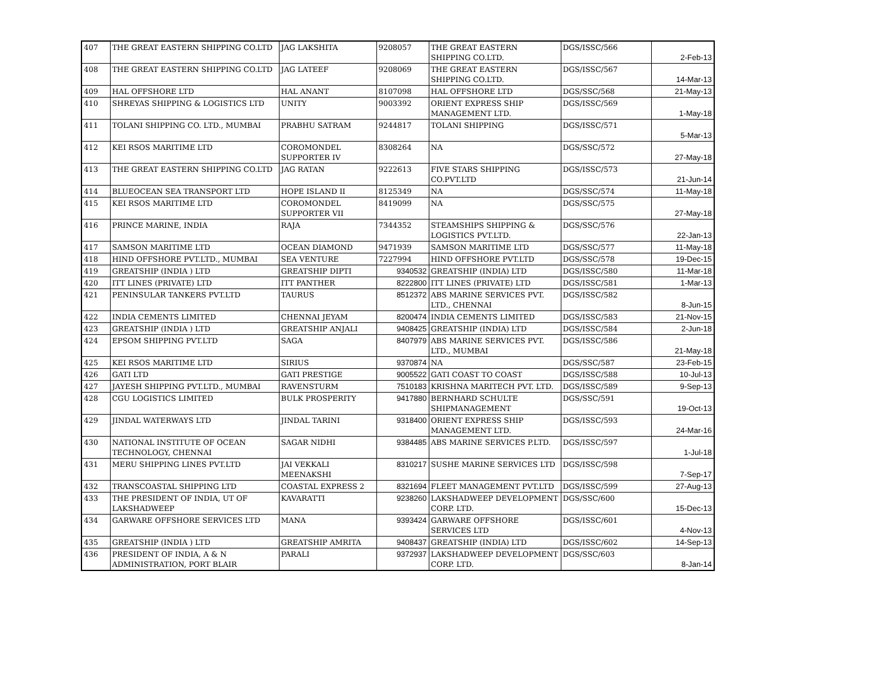| 407 | THE GREAT EASTERN SHIPPING CO.LTD | JAG LAKSHITA | 9208057 | THE GREAT EASTERN SHIPPING CO.LTD. | DGS/ISSC/566 | 2-Feb-13 |
| 408 | THE GREAT EASTERN SHIPPING CO.LTD | JAG LATEEF | 9208069 | THE GREAT EASTERN SHIPPING CO.LTD. | DGS/ISSC/567 | 14-Mar-13 |
| 409 | HAL OFFSHORE LTD | HAL ANANT | 8107098 | HAL OFFSHORE LTD | DGS/SSC/568 | 21-May-13 |
| 410 | SHREYAS SHIPPING & LOGISTICS LTD | UNITY | 9003392 | ORIENT EXPRESS SHIP MANAGEMENT LTD. | DGS/ISSC/569 | 1-May-18 |
| 411 | TOLANI SHIPPING CO. LTD., MUMBAI | PRABHU SATRAM | 9244817 | TOLANI SHIPPING | DGS/ISSC/571 | 5-Mar-13 |
| 412 | KEI RSOS MARITIME LTD | COROMONDEL SUPPORTER IV | 8308264 | NA | DGS/SSC/572 | 27-May-18 |
| 413 | THE GREAT EASTERN SHIPPING CO.LTD | JAG RATAN | 9222613 | FIVE STARS SHIPPING CO.PVT.LTD | DGS/ISSC/573 | 21-Jun-14 |
| 414 | BLUEOCEAN SEA TRANSPORT LTD | HOPE ISLAND II | 8125349 | NA | DGS/SSC/574 | 11-May-18 |
| 415 | KEI RSOS MARITIME LTD | COROMONDEL SUPPORTER VII | 8419099 | NA | DGS/SSC/575 | 27-May-18 |
| 416 | PRINCE MARINE, INDIA | RAJA | 7344352 | STEAMSHIPS SHIPPING & LOGISTICS PVT.LTD. | DGS/SSC/576 | 22-Jan-13 |
| 417 | SAMSON MARITIME LTD | OCEAN DIAMOND | 9471939 | SAMSON MARITIME LTD | DGS/SSC/577 | 11-May-18 |
| 418 | HIND OFFSHORE PVT.LTD., MUMBAI | SEA VENTURE | 7227994 | HIND OFFSHORE PVT.LTD | DGS/SSC/578 | 19-Dec-15 |
| 419 | GREATSHIP (INDIA ) LTD | GREATSHIP DIPTI | 9340532 | GREATSHIP (INDIA) LTD | DGS/ISSC/580 | 11-Mar-18 |
| 420 | ITT LINES (PRIVATE) LTD | ITT PANTHER | 8222800 | ITT LINES (PRIVATE) LTD | DGS/ISSC/581 | 1-Mar-13 |
| 421 | PENINSULAR TANKERS PVT.LTD | TAURUS | 8512372 | ABS MARINE SERVICES PVT. LTD., CHENNAI | DGS/ISSC/582 | 8-Jun-15 |
| 422 | INDIA CEMENTS LIMITED | CHENNAI JEYAM | 8200474 | INDIA CEMENTS LIMITED | DGS/ISSC/583 | 21-Nov-15 |
| 423 | GREATSHIP (INDIA ) LTD | GREATSHIP ANJALI | 9408425 | GREATSHIP (INDIA) LTD | DGS/ISSC/584 | 2-Jun-18 |
| 424 | EPSOM SHIPPING PVT.LTD | SAGA | 8407979 | ABS MARINE SERVICES PVT. LTD., MUMBAI | DGS/ISSC/586 | 21-May-18 |
| 425 | KEI RSOS MARITIME LTD | SIRIUS | 9370874 | NA | DGS/SSC/587 | 23-Feb-15 |
| 426 | GATI LTD | GATI PRESTIGE | 9005522 | GATI COAST TO COAST | DGS/ISSC/588 | 10-Jul-13 |
| 427 | JAYESH SHIPPING PVT.LTD., MUMBAI | RAVENSTURM | 7510183 | KRISHNA MARITECH PVT. LTD. | DGS/ISSC/589 | 9-Sep-13 |
| 428 | CGU LOGISTICS LIMITED | BULK PROSPERITY | 9417880 | BERNHARD SCHULTE SHIPMANAGEMENT | DGS/SSC/591 | 19-Oct-13 |
| 429 | JINDAL WATERWAYS LTD | JINDAL TARINI | 9318400 | ORIENT EXPRESS SHIP MANAGEMENT LTD. | DGS/ISSC/593 | 24-Mar-16 |
| 430 | NATIONAL INSTITUTE OF OCEAN TECHNOLOGY, CHENNAI | SAGAR NIDHI | 9384485 | ABS MARINE SERVICES P.LTD. | DGS/ISSC/597 | 1-Jul-18 |
| 431 | MERU SHIPPING LINES PVT.LTD | JAI VEKKALI MEENAKSHI | 8310217 | SUSHE MARINE SERVICES LTD | DGS/ISSC/598 | 7-Sep-17 |
| 432 | TRANSCOASTAL SHIPPING LTD | COASTAL EXPRESS 2 | 8321694 | FLEET MANAGEMENT PVT.LTD | DGS/ISSC/599 | 27-Aug-13 |
| 433 | THE PRESIDENT OF INDIA, UT OF LAKSHADWEEP | KAVARATTI | 9238260 | LAKSHADWEEP DEVELOPMENT CORP. LTD. | DGS/SSC/600 | 15-Dec-13 |
| 434 | GARWARE OFFSHORE SERVICES LTD | MANA | 9393424 | GARWARE OFFSHORE SERVICES LTD | DGS/ISSC/601 | 4-Nov-13 |
| 435 | GREATSHIP (INDIA ) LTD | GREATSHIP AMRITA | 9408437 | GREATSHIP (INDIA) LTD | DGS/ISSC/602 | 14-Sep-13 |
| 436 | PRESIDENT OF INDIA, A & N ADMINISTRATION, PORT BLAIR | PARALI | 9372937 | LAKSHADWEEP DEVELOPMENT CORP. LTD. | DGS/SSC/603 | 8-Jan-14 |